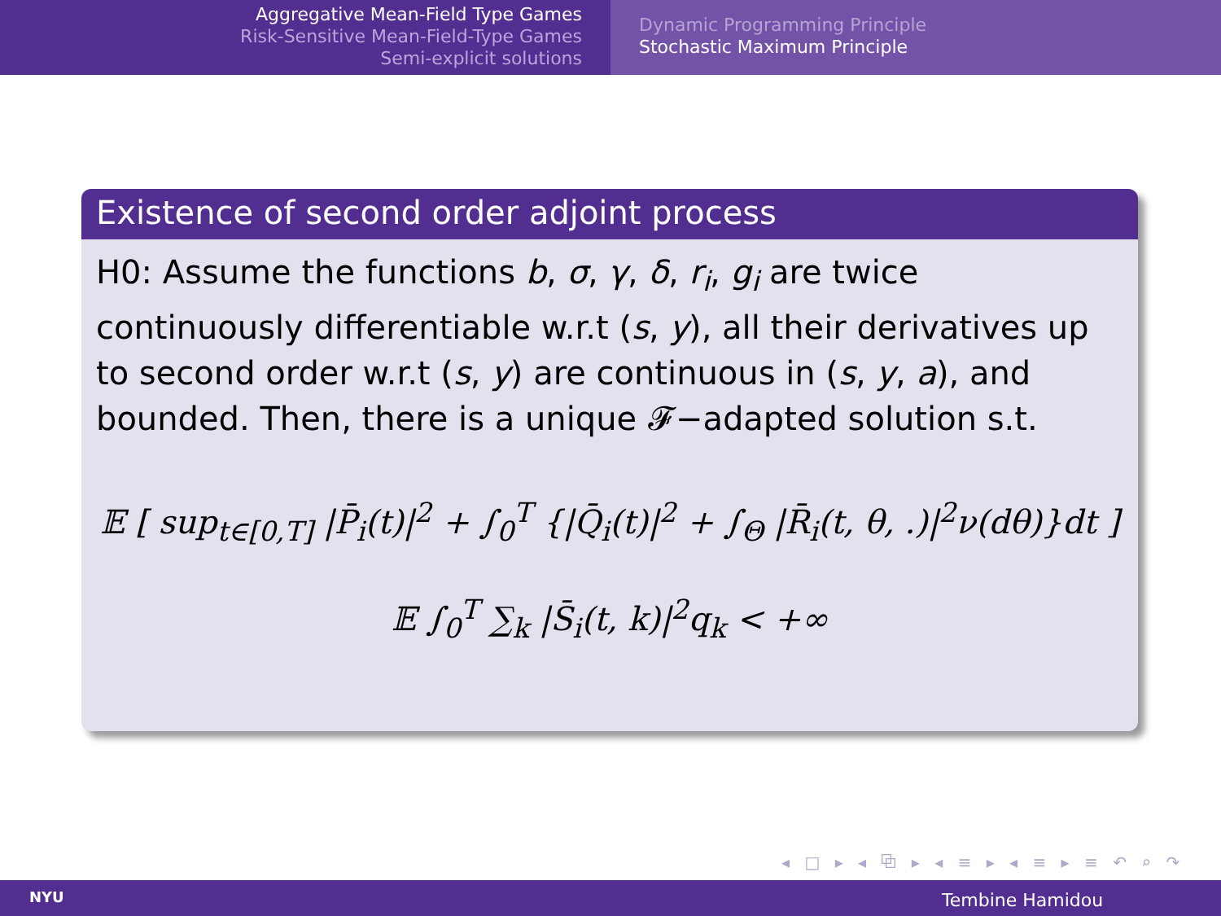Aggregative Mean-Field Type Games
Risk-Sensitive Mean-Field-Type Games
Semi-explicit solutions
Dynamic Programming Principle
Stochastic Maximum Principle
Existence of second order adjoint process
H0: Assume the functions b, σ, γ, δ, r<sub>i</sub>, g<sub>i</sub> are twice continuously differentiable w.r.t (s, y), all their derivatives up to second order w.r.t (s, y) are continuous in (s, y, a), and bounded. Then, there is a unique 𝓕−adapted solution s.t.
𝔼 [ sup<sub>t∈[0,T]</sub> |P̄<sub>i</sub>(t)|<sup>2</sup> + ∫<sub>0</sub><sup>T</sup> {|Q̄<sub>i</sub>(t)|<sup>2</sup> + ∫<sub>Θ</sub> |R̄<sub>i</sub>(t, θ, .)|<sup>2</sup>ν(dθ)}dt ]
𝔼 ∫<sub>0</sub><sup>T</sup> ∑<sub>k</sub> |S̄<sub>i</sub>(t, k)|<sup>2</sup>q<sub>k</sub> < +∞
◂ □ ▸ ◂ ⧉ ▸ ◂ ≡ ▸ ◂ ≡ ▸ ≡ ↶ ⌕ ↷
NYU Tembine Hamidou